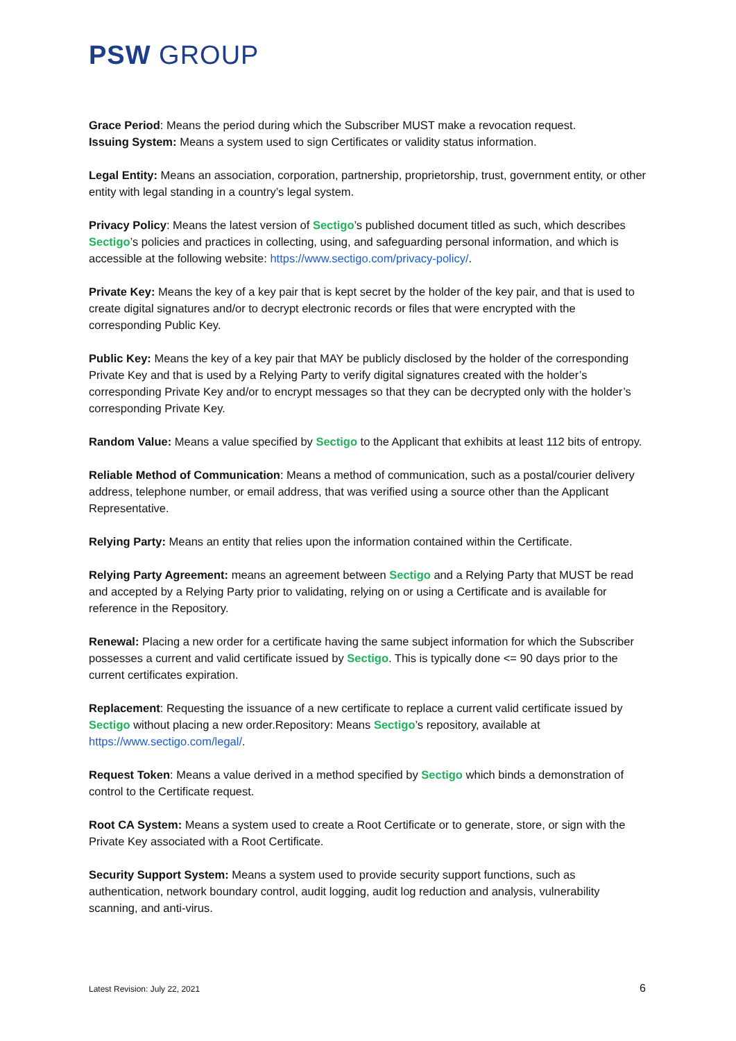PSW GROUP
Grace Period: Means the period during which the Subscriber MUST make a revocation request.
Issuing System: Means a system used to sign Certificates or validity status information.
Legal Entity: Means an association, corporation, partnership, proprietorship, trust, government entity, or other entity with legal standing in a country’s legal system.
Privacy Policy: Means the latest version of Sectigo’s published document titled as such, which describes Sectigo’s policies and practices in collecting, using, and safeguarding personal information, and which is accessible at the following website: https://www.sectigo.com/privacy-policy/.
Private Key: Means the key of a key pair that is kept secret by the holder of the key pair, and that is used to create digital signatures and/or to decrypt electronic records or files that were encrypted with the corresponding Public Key.
Public Key: Means the key of a key pair that MAY be publicly disclosed by the holder of the corresponding Private Key and that is used by a Relying Party to verify digital signatures created with the holder’s corresponding Private Key and/or to encrypt messages so that they can be decrypted only with the holder’s corresponding Private Key.
Random Value: Means a value specified by Sectigo to the Applicant that exhibits at least 112 bits of entropy.
Reliable Method of Communication: Means a method of communication, such as a postal/courier delivery address, telephone number, or email address, that was verified using a source other than the Applicant Representative.
Relying Party: Means an entity that relies upon the information contained within the Certificate.
Relying Party Agreement: means an agreement between Sectigo and a Relying Party that MUST be read and accepted by a Relying Party prior to validating, relying on or using a Certificate and is available for reference in the Repository.
Renewal: Placing a new order for a certificate having the same subject information for which the Subscriber possesses a current and valid certificate issued by Sectigo. This is typically done <= 90 days prior to the current certificates expiration.
Replacement: Requesting the issuance of a new certificate to replace a current valid certificate issued by Sectigo without placing a new order.Repository: Means Sectigo’s repository, available at https://www.sectigo.com/legal/.
Request Token: Means a value derived in a method specified by Sectigo which binds a demonstration of control to the Certificate request.
Root CA System: Means a system used to create a Root Certificate or to generate, store, or sign with the Private Key associated with a Root Certificate.
Security Support System: Means a system used to provide security support functions, such as authentication, network boundary control, audit logging, audit log reduction and analysis, vulnerability scanning, and anti-virus.
Latest Revision: July 22, 2021 6